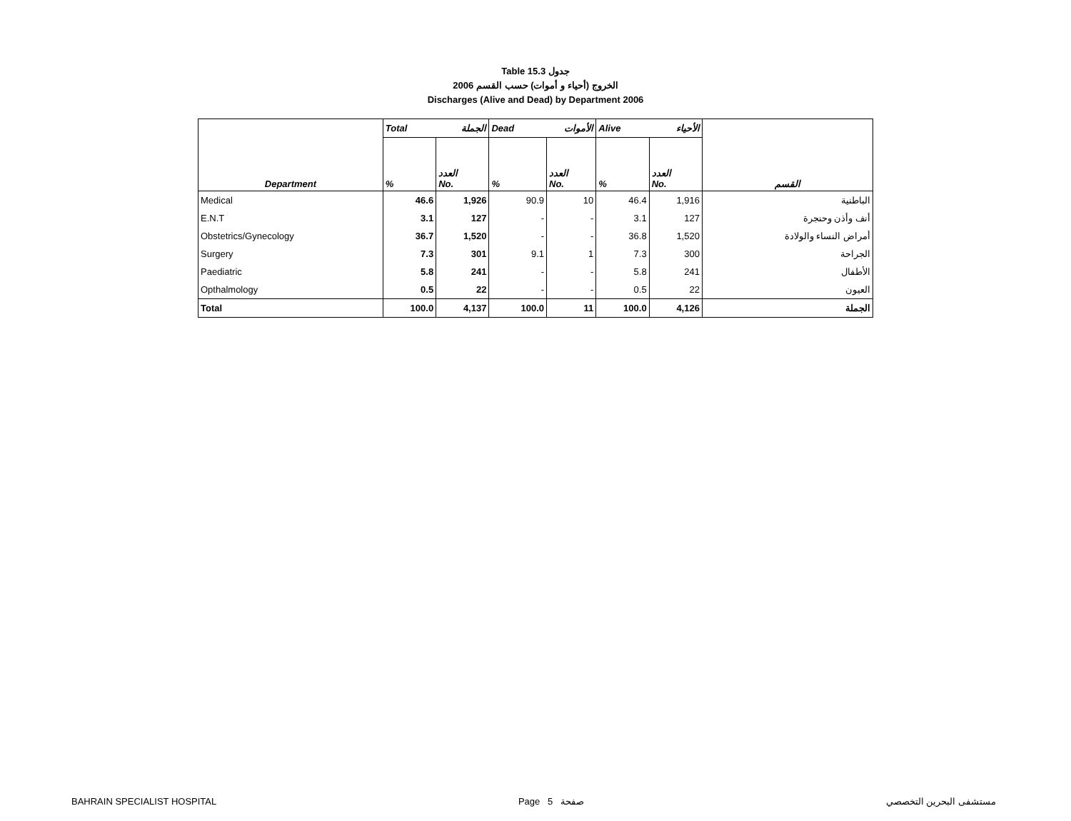Table 15.3 جدول
2006 الخروج (أحياء و أموات) حسب القسم
Discharges (Alive and Dead) by Department 2006
| | Total الجملة | | Dead الأموات | | Alive الأحياء | | |
| --- | --- | --- | --- | --- | --- | --- | --- |
| Department | % | العدد No. | % | العدد No. | % | العدد No. | القسم |
| Medical | 46.6 | 1,926 | 90.9 | 10 | 46.4 | 1,916 | الباطنية |
| E.N.T | 3.1 | 127 | - | - | 3.1 | 127 | أنف وأذن وحنجرة |
| Obstetrics/Gynecology | 36.7 | 1,520 | - | - | 36.8 | 1,520 | أمراض النساء والولادة |
| Surgery | 7.3 | 301 | 9.1 | 1 | 7.3 | 300 | الجراحة |
| Paediatric | 5.8 | 241 | - | - | 5.8 | 241 | الأطفال |
| Opthalmology | 0.5 | 22 | - | - | 0.5 | 22 | العيون |
| Total | 100.0 | 4,137 | 100.0 | 11 | 100.0 | 4,126 | الجملة |
BAHRAIN SPECIALIST HOSPITAL Page 5 صفحة مستشفى البحرين التخصصي